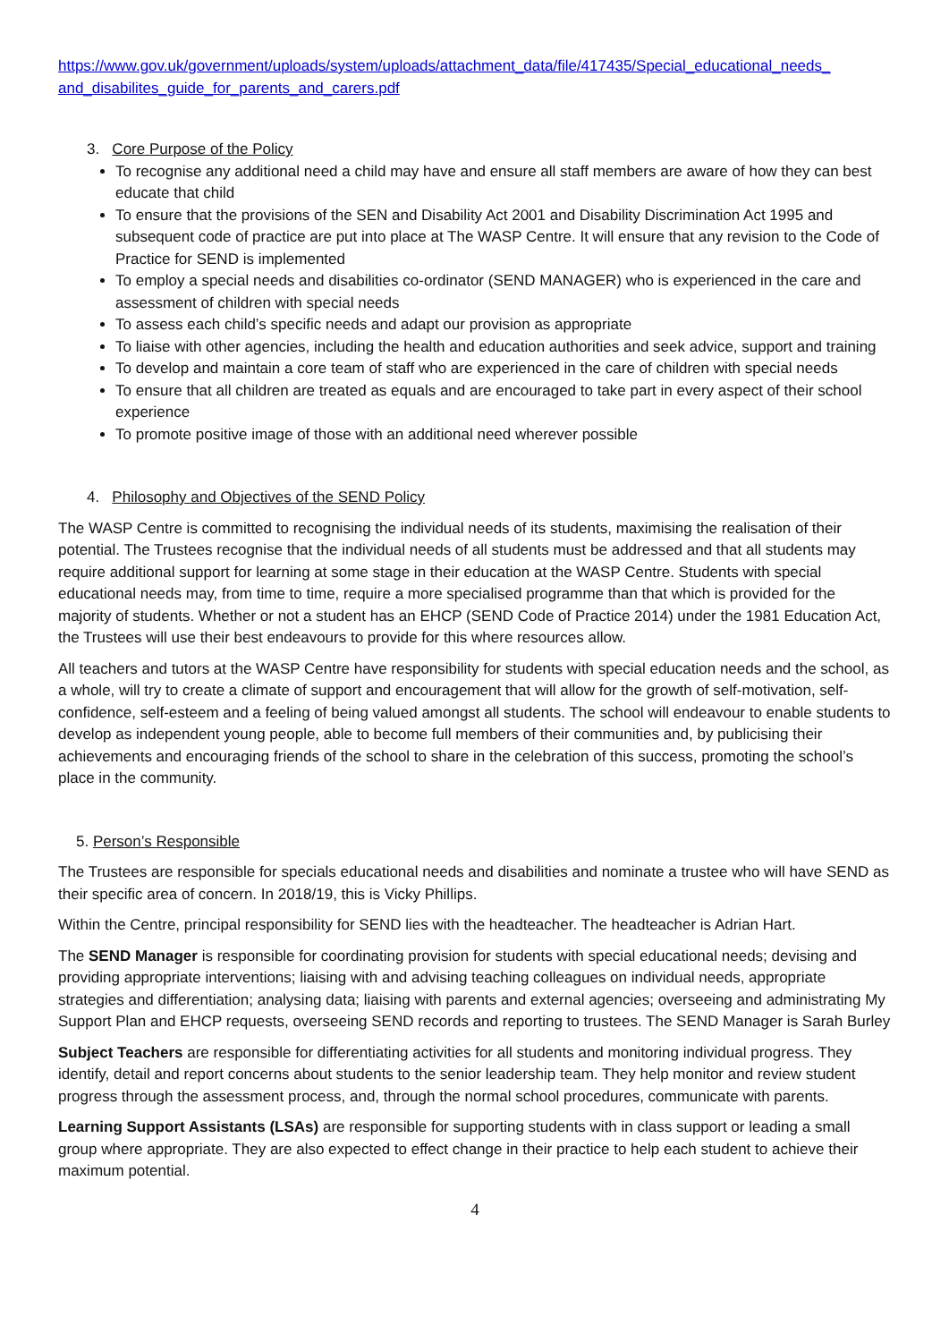https://www.gov.uk/government/uploads/system/uploads/attachment_data/file/417435/Special_educational_needs_ and_disabilites_guide_for_parents_and_carers.pdf
3. Core Purpose of the Policy
To recognise any additional need a child may have and ensure all staff members are aware of how they can best educate that child
To ensure that the provisions of the SEN and Disability Act 2001 and Disability Discrimination Act 1995 and subsequent code of practice are put into place at The WASP Centre. It will ensure that any revision to the Code of Practice for SEND is implemented
To employ a special needs and disabilities co-ordinator (SEND MANAGER) who is experienced in the care and assessment of children with special needs
To assess each child’s specific needs and adapt our provision as appropriate
To liaise with other agencies, including the health and education authorities and seek advice, support and training
To develop and maintain a core team of staff who are experienced in the care of children with special needs
To ensure that all children are treated as equals and are encouraged to take part in every aspect of their school experience
To promote positive image of those with an additional need wherever possible
4. Philosophy and Objectives of the SEND Policy
The WASP Centre is committed to recognising the individual needs of its students, maximising the realisation of their potential. The Trustees recognise that the individual needs of all students must be addressed and that all students may require additional support for learning at some stage in their education at the WASP Centre. Students with special educational needs may, from time to time, require a more specialised programme than that which is provided for the majority of students. Whether or not a student has an EHCP (SEND Code of Practice 2014) under the 1981 Education Act, the Trustees will use their best endeavours to provide for this where resources allow.
All teachers and tutors at the WASP Centre have responsibility for students with special education needs and the school, as a whole, will try to create a climate of support and encouragement that will allow for the growth of self-motivation, self-confidence, self-esteem and a feeling of being valued amongst all students. The school will endeavour to enable students to develop as independent young people, able to become full members of their communities and, by publicising their achievements and encouraging friends of the school to share in the celebration of this success, promoting the school’s place in the community.
5. Person’s Responsible
The Trustees are responsible for specials educational needs and disabilities and nominate a trustee who will have SEND as their specific area of concern. In 2018/19, this is Vicky Phillips.
Within the Centre, principal responsibility for SEND lies with the headteacher. The headteacher is Adrian Hart.
The SEND Manager is responsible for coordinating provision for students with special educational needs; devising and providing appropriate interventions; liaising with and advising teaching colleagues on individual needs, appropriate strategies and differentiation; analysing data; liaising with parents and external agencies; overseeing and administrating My Support Plan and EHCP requests, overseeing SEND records and reporting to trustees. The SEND Manager is Sarah Burley
Subject Teachers are responsible for differentiating activities for all students and monitoring individual progress. They identify, detail and report concerns about students to the senior leadership team. They help monitor and review student progress through the assessment process, and, through the normal school procedures, communicate with parents.
Learning Support Assistants (LSAs) are responsible for supporting students with in class support or leading a small group where appropriate. They are also expected to effect change in their practice to help each student to achieve their maximum potential.
4